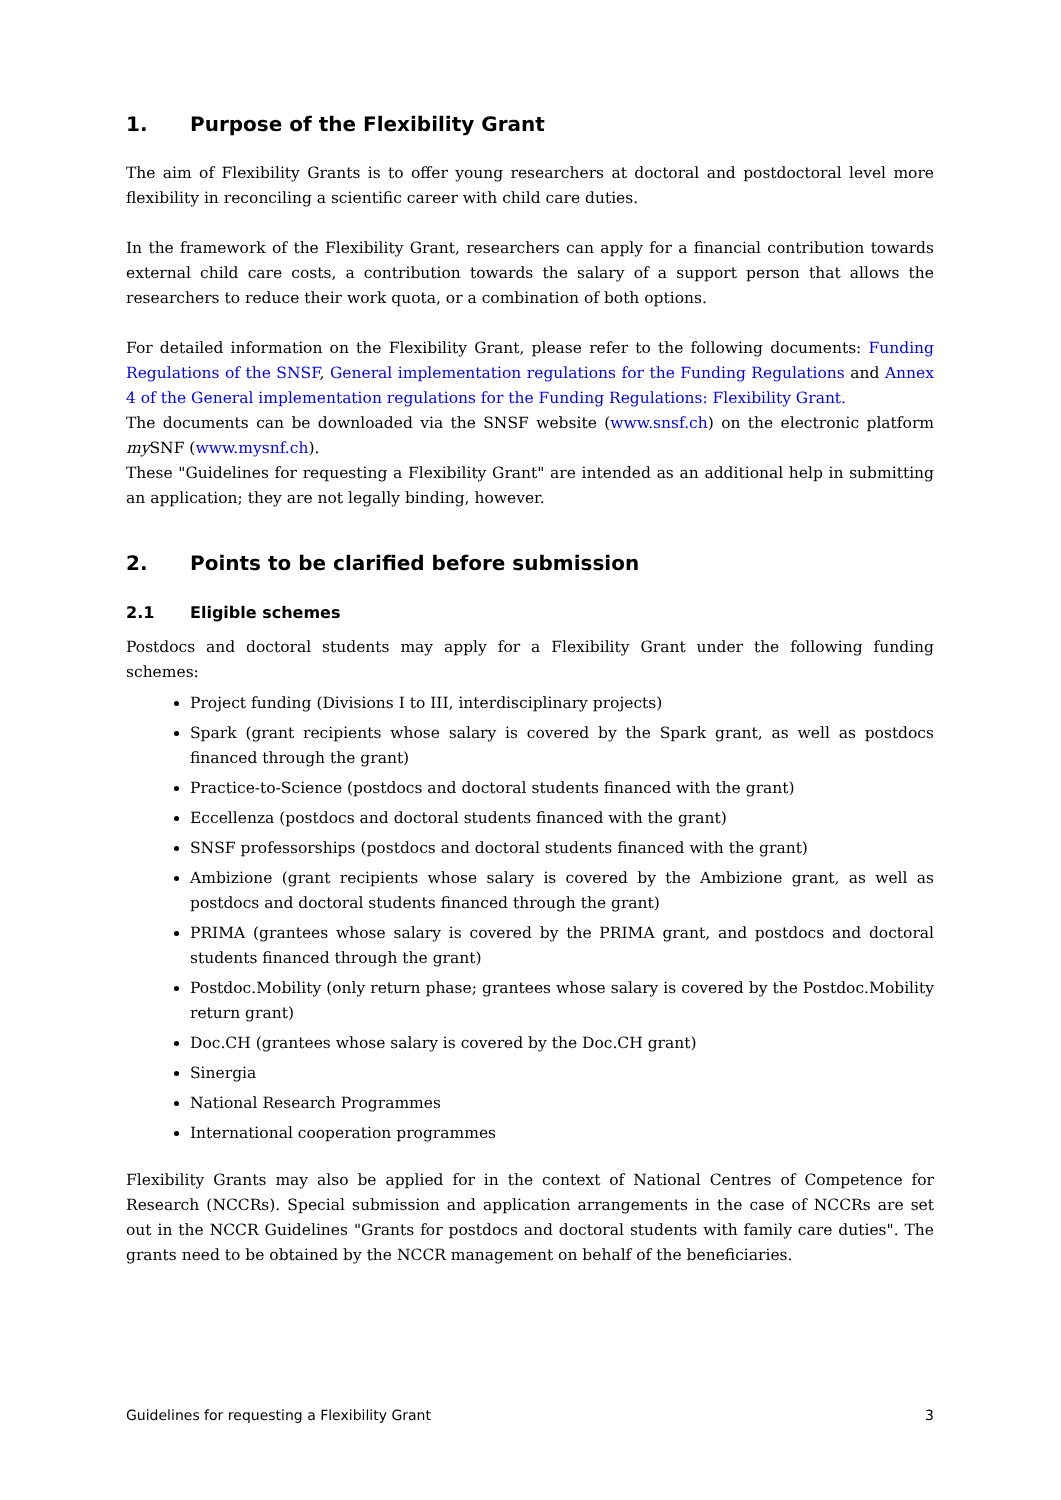1. Purpose of the Flexibility Grant
The aim of Flexibility Grants is to offer young researchers at doctoral and postdoctoral level more flexibility in reconciling a scientific career with child care duties.
In the framework of the Flexibility Grant, researchers can apply for a financial contribution towards external child care costs, a contribution towards the salary of a support person that allows the researchers to reduce their work quota, or a combination of both options.
For detailed information on the Flexibility Grant, please refer to the following documents: Funding Regulations of the SNSF, General implementation regulations for the Funding Regulations and Annex 4 of the General implementation regulations for the Funding Regulations: Flexibility Grant.
The documents can be downloaded via the SNSF website (www.snsf.ch) on the electronic platform my SNF (www.mysnf.ch).
These "Guidelines for requesting a Flexibility Grant" are intended as an additional help in submitting an application; they are not legally binding, however.
2. Points to be clarified before submission
2.1 Eligible schemes
Postdocs and doctoral students may apply for a Flexibility Grant under the following funding schemes:
Project funding (Divisions I to III, interdisciplinary projects)
Spark (grant recipients whose salary is covered by the Spark grant, as well as postdocs financed through the grant)
Practice-to-Science (postdocs and doctoral students financed with the grant)
Eccellenza (postdocs and doctoral students financed with the grant)
SNSF professorships (postdocs and doctoral students financed with the grant)
Ambizione (grant recipients whose salary is covered by the Ambizione grant, as well as postdocs and doctoral students financed through the grant)
PRIMA (grantees whose salary is covered by the PRIMA grant, and postdocs and doctoral students financed through the grant)
Postdoc.Mobility (only return phase; grantees whose salary is covered by the Postdoc.Mobility return grant)
Doc.CH (grantees whose salary is covered by the Doc.CH grant)
Sinergia
National Research Programmes
International cooperation programmes
Flexibility Grants may also be applied for in the context of National Centres of Competence for Research (NCCRs). Special submission and application arrangements in the case of NCCRs are set out in the NCCR Guidelines "Grants for postdocs and doctoral students with family care duties". The grants need to be obtained by the NCCR management on behalf of the beneficiaries.
Guidelines for requesting a Flexibility Grant 3